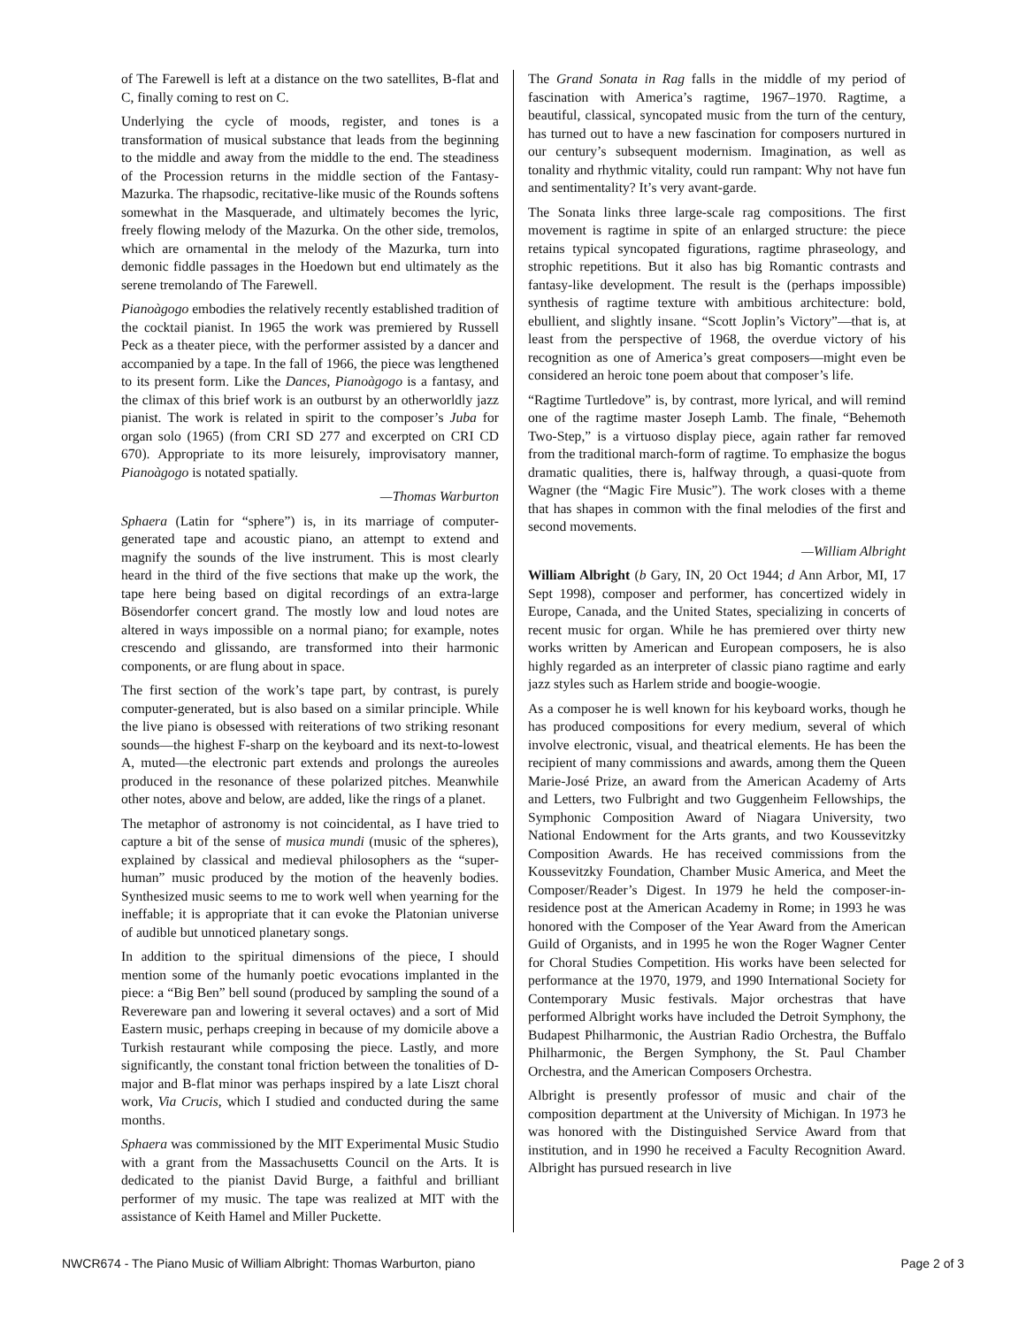of The Farewell is left at a distance on the two satellites, B-flat and C, finally coming to rest on C.
Underlying the cycle of moods, register, and tones is a transformation of musical substance that leads from the beginning to the middle and away from the middle to the end. The steadiness of the Procession returns in the middle section of the Fantasy-Mazurka. The rhapsodic, recitative-like music of the Rounds softens somewhat in the Masquerade, and ultimately becomes the lyric, freely flowing melody of the Mazurka. On the other side, tremolos, which are ornamental in the melody of the Mazurka, turn into demonic fiddle passages in the Hoedown but end ultimately as the serene tremolando of The Farewell.
Pianoàgogo embodies the relatively recently established tradition of the cocktail pianist. In 1965 the work was premiered by Russell Peck as a theater piece, with the performer assisted by a dancer and accompanied by a tape. In the fall of 1966, the piece was lengthened to its present form. Like the Dances, Pianoàgogo is a fantasy, and the climax of this brief work is an outburst by an otherworldly jazz pianist. The work is related in spirit to the composer’s Juba for organ solo (1965) (from CRI SD 277 and excerpted on CRI CD 670). Appropriate to its more leisurely, improvisatory manner, Pianoàgogo is notated spatially.
—Thomas Warburton
Sphaera (Latin for “sphere”) is, in its marriage of computer-generated tape and acoustic piano, an attempt to extend and magnify the sounds of the live instrument. This is most clearly heard in the third of the five sections that make up the work, the tape here being based on digital recordings of an extra-large Bösendorfer concert grand. The mostly low and loud notes are altered in ways impossible on a normal piano; for example, notes crescendo and glissando, are transformed into their harmonic components, or are flung about in space.
The first section of the work’s tape part, by contrast, is purely computer-generated, but is also based on a similar principle. While the live piano is obsessed with reiterations of two striking resonant sounds—the highest F-sharp on the keyboard and its next-to-lowest A, muted—the electronic part extends and prolongs the aureoles produced in the resonance of these polarized pitches. Meanwhile other notes, above and below, are added, like the rings of a planet.
The metaphor of astronomy is not coincidental, as I have tried to capture a bit of the sense of musica mundi (music of the spheres), explained by classical and medieval philosophers as the “super-human” music produced by the motion of the heavenly bodies. Synthesized music seems to me to work well when yearning for the ineffable; it is appropriate that it can evoke the Platonian universe of audible but unnoticed planetary songs.
In addition to the spiritual dimensions of the piece, I should mention some of the humanly poetic evocations implanted in the piece: a “Big Ben” bell sound (produced by sampling the sound of a Revereware pan and lowering it several octaves) and a sort of Mid Eastern music, perhaps creeping in because of my domicile above a Turkish restaurant while composing the piece. Lastly, and more significantly, the constant tonal friction between the tonalities of D-major and B-flat minor was perhaps inspired by a late Liszt choral work, Via Crucis, which I studied and conducted during the same months.
Sphaera was commissioned by the MIT Experimental Music Studio with a grant from the Massachusetts Council on the Arts. It is dedicated to the pianist David Burge, a faithful and brilliant performer of my music. The tape was realized at MIT with the assistance of Keith Hamel and Miller Puckette.
The Grand Sonata in Rag falls in the middle of my period of fascination with America’s ragtime, 1967–1970. Ragtime, a beautiful, classical, syncopated music from the turn of the century, has turned out to have a new fascination for composers nurtured in our century’s subsequent modernism. Imagination, as well as tonality and rhythmic vitality, could run rampant: Why not have fun and sentimentality? It’s very avant-garde.
The Sonata links three large-scale rag compositions. The first movement is ragtime in spite of an enlarged structure: the piece retains typical syncopated figurations, ragtime phraseology, and strophic repetitions. But it also has big Romantic contrasts and fantasy-like development. The result is the (perhaps impossible) synthesis of ragtime texture with ambitious architecture: bold, ebullient, and slightly insane. “Scott Joplin’s Victory”—that is, at least from the perspective of 1968, the overdue victory of his recognition as one of America’s great composers—might even be considered an heroic tone poem about that composer’s life.
“Ragtime Turtledove” is, by contrast, more lyrical, and will remind one of the ragtime master Joseph Lamb. The finale, “Behemoth Two-Step,” is a virtuoso display piece, again rather far removed from the traditional march-form of ragtime. To emphasize the bogus dramatic qualities, there is, halfway through, a quasi-quote from Wagner (the “Magic Fire Music”). The work closes with a theme that has shapes in common with the final melodies of the first and second movements.
—William Albright
William Albright (b Gary, IN, 20 Oct 1944; d Ann Arbor, MI, 17 Sept 1998), composer and performer, has concertized widely in Europe, Canada, and the United States, specializing in concerts of recent music for organ. While he has premiered over thirty new works written by American and European composers, he is also highly regarded as an interpreter of classic piano ragtime and early jazz styles such as Harlem stride and boogie-woogie.
As a composer he is well known for his keyboard works, though he has produced compositions for every medium, several of which involve electronic, visual, and theatrical elements. He has been the recipient of many commissions and awards, among them the Queen Marie-José Prize, an award from the American Academy of Arts and Letters, two Fulbright and two Guggenheim Fellowships, the Symphonic Composition Award of Niagara University, two National Endowment for the Arts grants, and two Koussevitzky Composition Awards. He has received commissions from the Koussevitzky Foundation, Chamber Music America, and Meet the Composer/Reader’s Digest. In 1979 he held the composer-in-residence post at the American Academy in Rome; in 1993 he was honored with the Composer of the Year Award from the American Guild of Organists, and in 1995 he won the Roger Wagner Center for Choral Studies Competition. His works have been selected for performance at the 1970, 1979, and 1990 International Society for Contemporary Music festivals. Major orchestras that have performed Albright works have included the Detroit Symphony, the Budapest Philharmonic, the Austrian Radio Orchestra, the Buffalo Philharmonic, the Bergen Symphony, the St. Paul Chamber Orchestra, and the American Composers Orchestra.
Albright is presently professor of music and chair of the composition department at the University of Michigan. In 1973 he was honored with the Distinguished Service Award from that institution, and in 1990 he received a Faculty Recognition Award. Albright has pursued research in live
NWCR674 - The Piano Music of William Albright: Thomas Warburton, piano Page 2 of 3